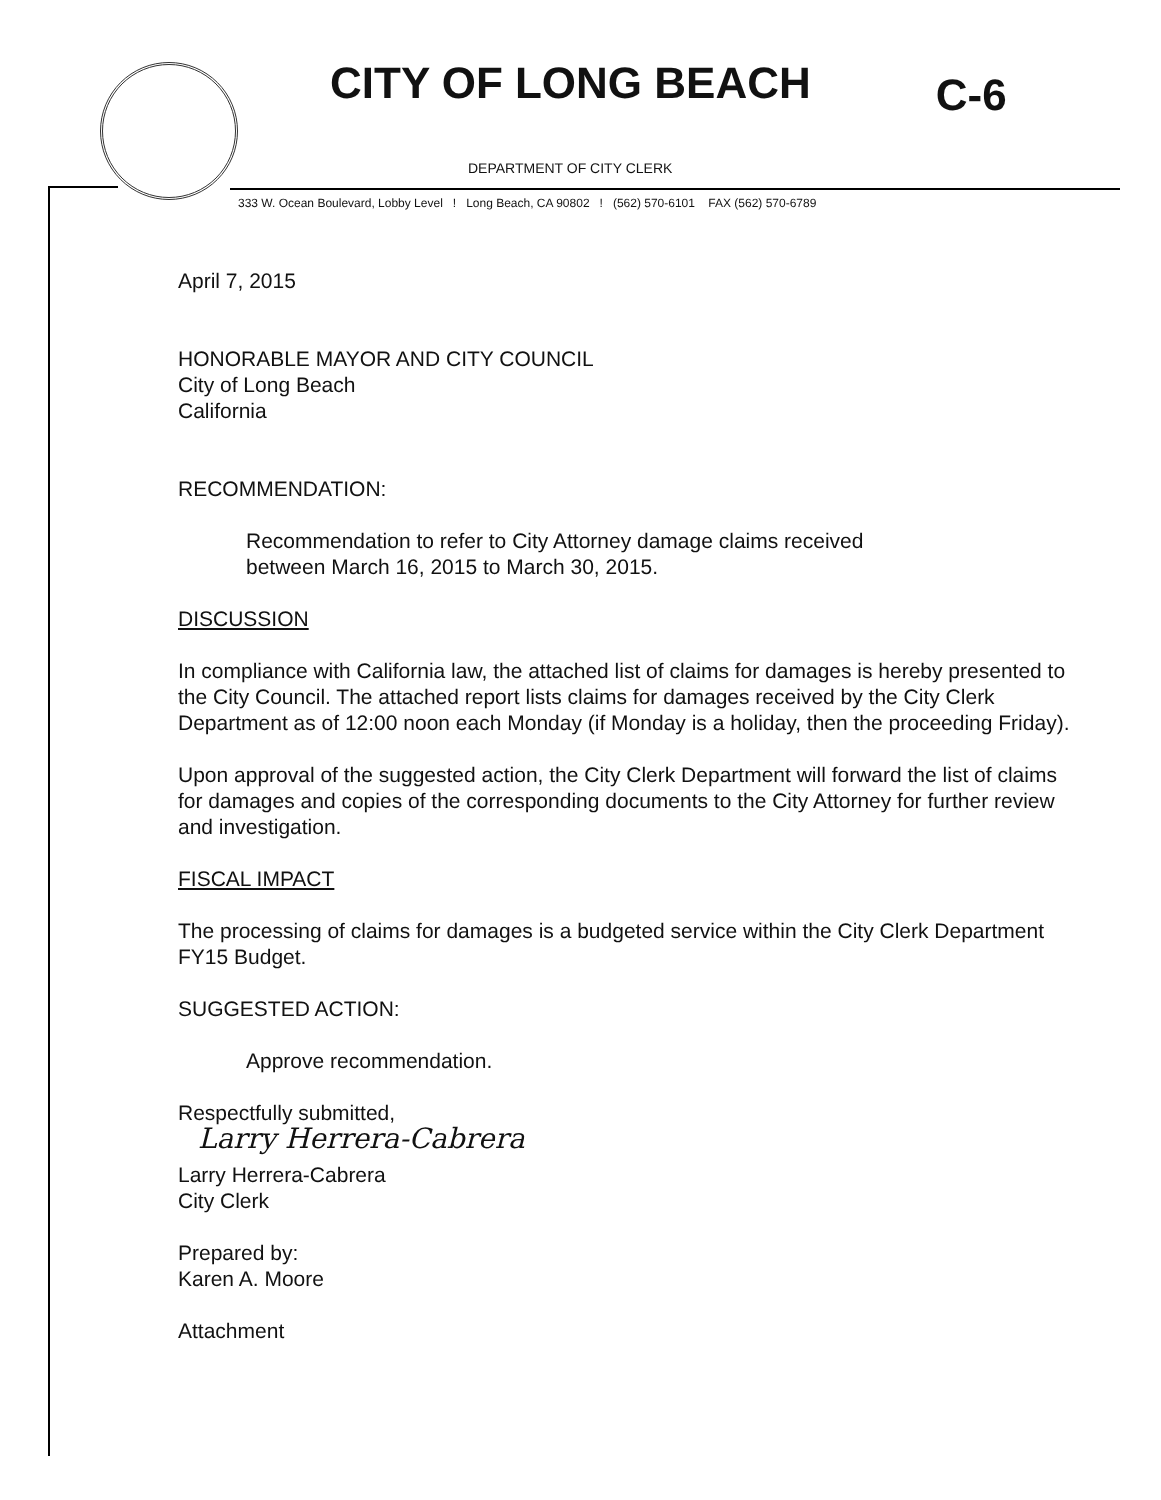CITY OF LONG BEACH
C-6
DEPARTMENT OF CITY CLERK
333 W. Ocean Boulevard, Lobby Level ! Long Beach, CA 90802 ! (562) 570-6101 FAX (562) 570-6789
April 7, 2015
HONORABLE MAYOR AND CITY COUNCIL
City of Long Beach
California
RECOMMENDATION:
Recommendation to refer to City Attorney damage claims received
between March 16, 2015 to March 30, 2015.
DISCUSSION
In compliance with California law, the attached list of claims for damages is hereby presented to the City Council. The attached report lists claims for damages received by the City Clerk Department as of 12:00 noon each Monday (if Monday is a holiday, then the proceeding Friday).
Upon approval of the suggested action, the City Clerk Department will forward the list of claims for damages and copies of the corresponding documents to the City Attorney for further review and investigation.
FISCAL IMPACT
The processing of claims for damages is a budgeted service within the City Clerk Department FY15 Budget.
SUGGESTED ACTION:
Approve recommendation.
Respectfully submitted,
Larry Herrera-Cabrera
Larry Herrera-Cabrera
City Clerk
Prepared by:
Karen A. Moore
Attachment